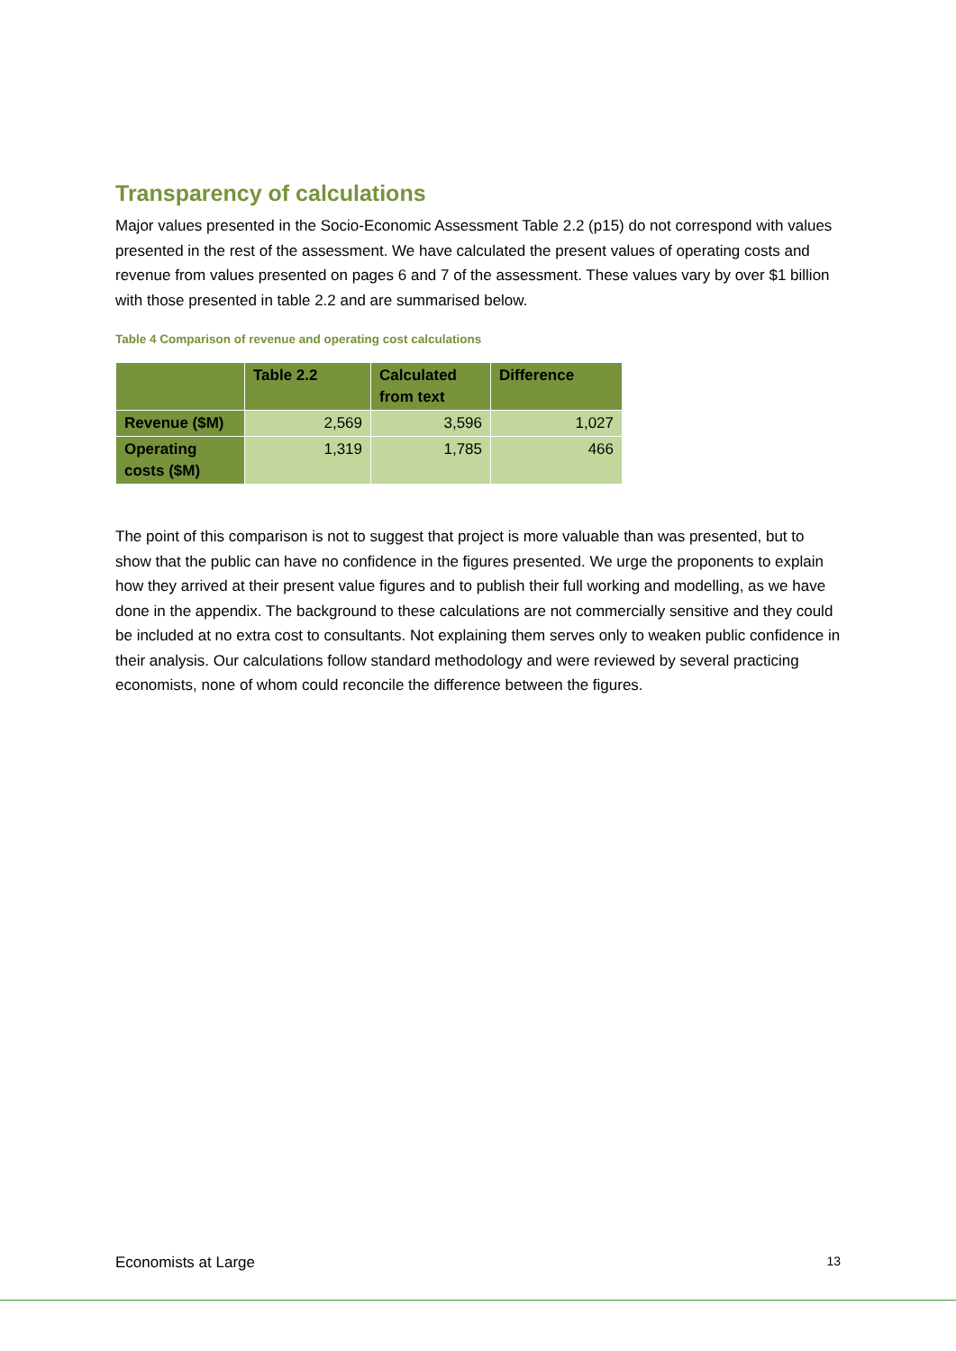Transparency of calculations
Major values presented in the Socio-Economic Assessment Table 2.2 (p15) do not correspond with values presented in the rest of the assessment. We have calculated the present values of operating costs and revenue from values presented on pages 6 and 7 of the assessment. These values vary by over $1 billion with those presented in table 2.2 and are summarised below.
Table 4 Comparison of revenue and operating cost calculations
| | Table 2.2 | Calculated from text | Difference |
| --- | --- | --- | --- |
| Revenue ($M) | 2,569 | 3,596 | 1,027 |
| Operating costs ($M) | 1,319 | 1,785 | 466 |
The point of this comparison is not to suggest that project is more valuable than was presented, but to show that the public can have no confidence in the figures presented. We urge the proponents to explain how they arrived at their present value figures and to publish their full working and modelling, as we have done in the appendix. The background to these calculations are not commercially sensitive and they could be included at no extra cost to consultants. Not explaining them serves only to weaken public confidence in their analysis. Our calculations follow standard methodology and were reviewed by several practicing economists, none of whom could reconcile the difference between the figures.
Economists at Large 13